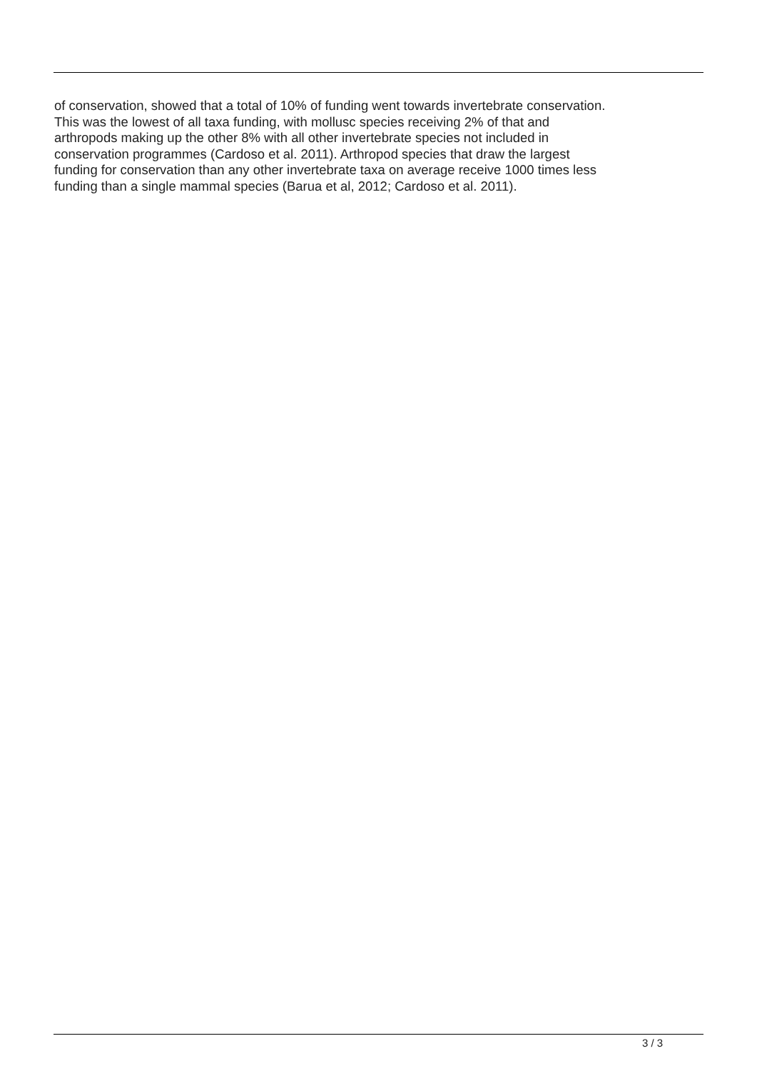of conservation, showed that a total of 10% of funding went towards invertebrate conservation.
This was the lowest of all taxa funding, with mollusc species receiving 2% of that and
arthropods making up the other 8% with all other invertebrate species not included in
conservation programmes (Cardoso et al. 2011). Arthropod species that draw the largest
funding for conservation than any other invertebrate taxa on average receive 1000 times less
funding than a single mammal species (Barua et al, 2012; Cardoso et al. 2011).
3 / 3